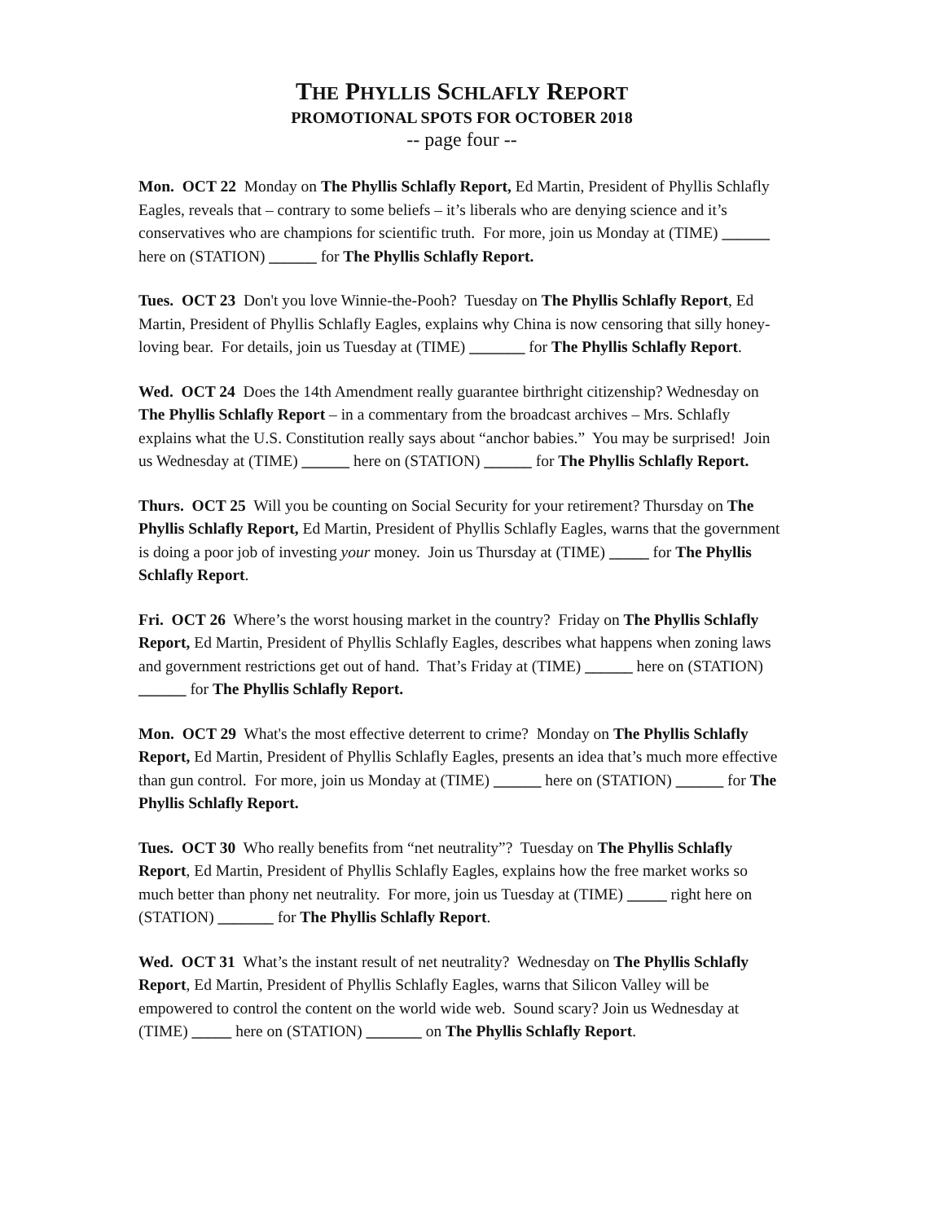THE PHYLLIS SCHLAFLY REPORT
PROMOTIONAL SPOTS FOR OCTOBER 2018
-- page four --
Mon. OCT 22 Monday on The Phyllis Schlafly Report, Ed Martin, President of Phyllis Schlafly Eagles, reveals that – contrary to some beliefs – it’s liberals who are denying science and it’s conservatives who are champions for scientific truth. For more, join us Monday at (TIME) ______ here on (STATION) ______ for The Phyllis Schlafly Report.
Tues. OCT 23 Don't you love Winnie-the-Pooh? Tuesday on The Phyllis Schlafly Report, Ed Martin, President of Phyllis Schlafly Eagles, explains why China is now censoring that silly honey-loving bear. For details, join us Tuesday at (TIME) _______ for The Phyllis Schlafly Report.
Wed. OCT 24 Does the 14th Amendment really guarantee birthright citizenship? Wednesday on The Phyllis Schlafly Report – in a commentary from the broadcast archives – Mrs. Schlafly explains what the U.S. Constitution really says about “anchor babies.” You may be surprised! Join us Wednesday at (TIME) ______ here on (STATION) ______ for The Phyllis Schlafly Report.
Thurs. OCT 25 Will you be counting on Social Security for your retirement? Thursday on The Phyllis Schlafly Report, Ed Martin, President of Phyllis Schlafly Eagles, warns that the government is doing a poor job of investing your money. Join us Thursday at (TIME) _____ for The Phyllis Schlafly Report.
Fri. OCT 26 Where’s the worst housing market in the country? Friday on The Phyllis Schlafly Report, Ed Martin, President of Phyllis Schlafly Eagles, describes what happens when zoning laws and government restrictions get out of hand. That’s Friday at (TIME) ______ here on (STATION) ______ for The Phyllis Schlafly Report.
Mon. OCT 29 What's the most effective deterrent to crime? Monday on The Phyllis Schlafly Report, Ed Martin, President of Phyllis Schlafly Eagles, presents an idea that’s much more effective than gun control. For more, join us Monday at (TIME) ______ here on (STATION) ______ for The Phyllis Schlafly Report.
Tues. OCT 30 Who really benefits from “net neutrality”? Tuesday on The Phyllis Schlafly Report, Ed Martin, President of Phyllis Schlafly Eagles, explains how the free market works so much better than phony net neutrality. For more, join us Tuesday at (TIME) _____ right here on (STATION) _______ for The Phyllis Schlafly Report.
Wed. OCT 31 What’s the instant result of net neutrality? Wednesday on The Phyllis Schlafly Report, Ed Martin, President of Phyllis Schlafly Eagles, warns that Silicon Valley will be empowered to control the content on the world wide web. Sound scary? Join us Wednesday at (TIME) _____ here on (STATION) _______ on The Phyllis Schlafly Report.